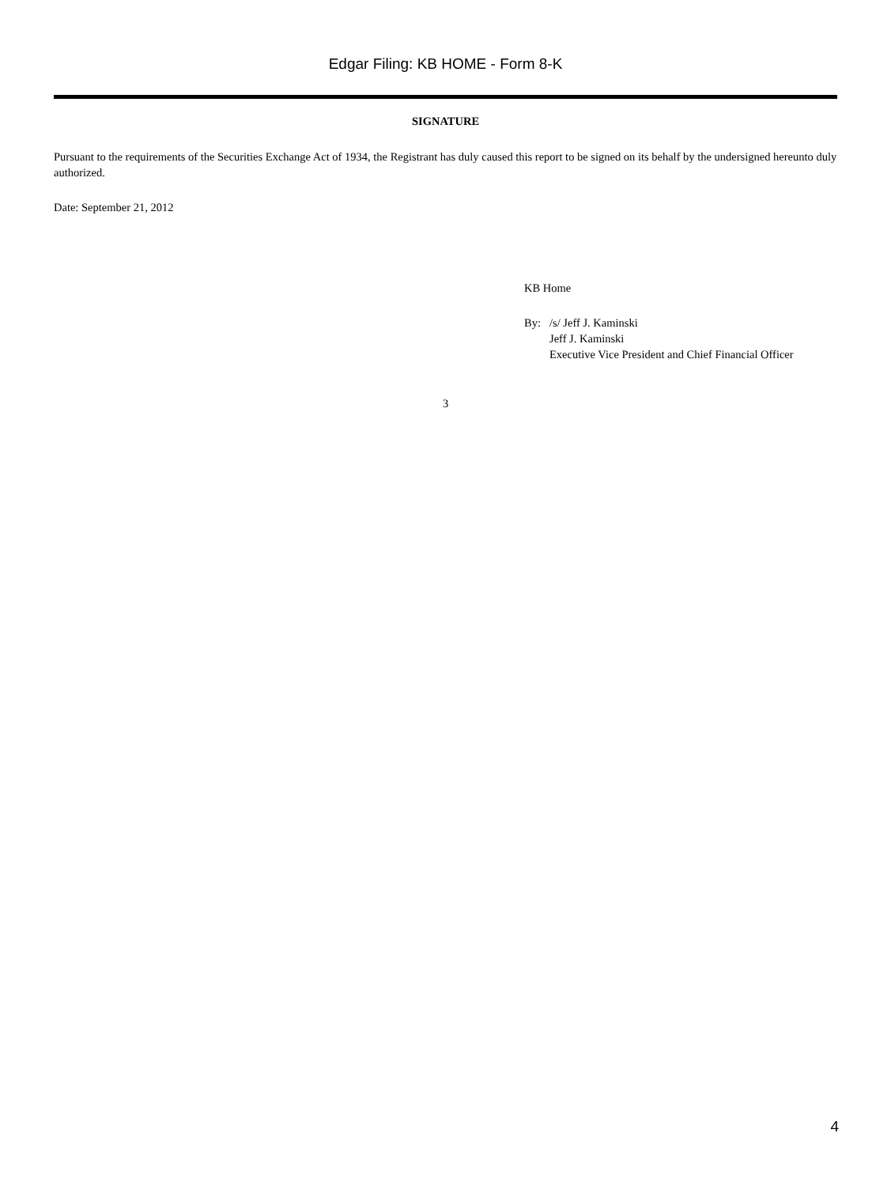Edgar Filing: KB HOME - Form 8-K
SIGNATURE
Pursuant to the requirements of the Securities Exchange Act of 1934, the Registrant has duly caused this report to be signed on its behalf by the undersigned hereunto duly authorized.
Date: September 21, 2012
KB Home
By: /s/ Jeff J. Kaminski
Jeff J. Kaminski
Executive Vice President and Chief Financial Officer
3
4